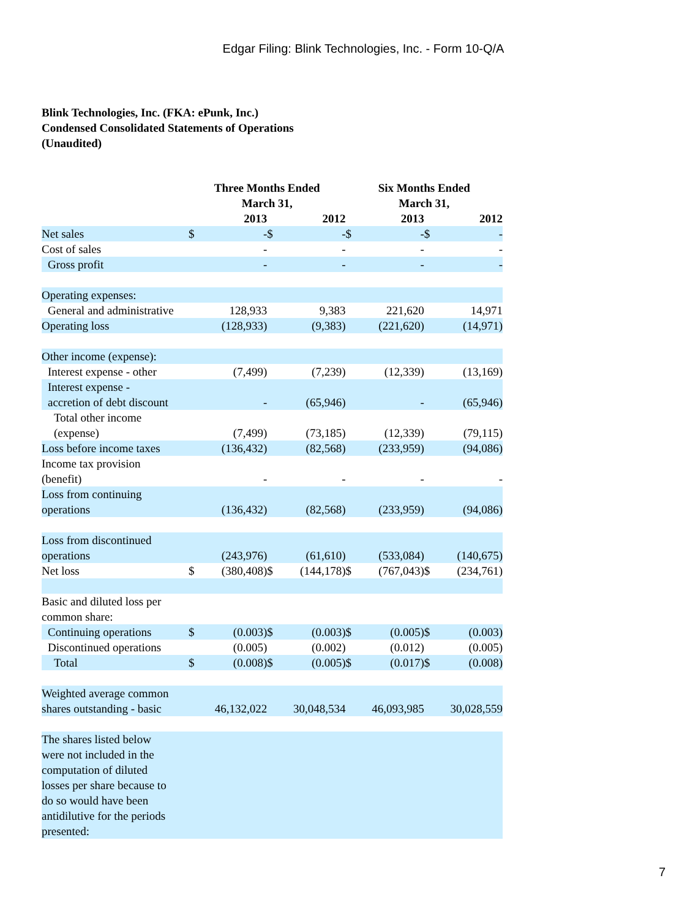Edgar Filing: Blink Technologies, Inc. - Form 10-Q/A
Blink Technologies, Inc. (FKA: ePunk, Inc.)
Condensed Consolidated Statements of Operations
(Unaudited)
| | Three Months Ended March 31, | | | | Six Months Ended March 31, | | | |
| --- | --- | --- | --- | --- | --- | --- | --- | --- |
| | 2013 | | 2012 | | 2013 | | 2012 | |
| Net sales | $ | - | $ | - | $ | - | $ | - |
| Cost of sales | | - | | - | | - | | - |
| Gross profit | | - | | - | | - | | - |
| Operating expenses: | | | | | | | | |
| General and administrative | | 128,933 | | 9,383 | | 221,620 | | 14,971 |
| Operating loss | | (128,933) | | (9,383) | | (221,620) | | (14,971) |
| Other income (expense): | | | | | | | | |
| Interest expense - other | | (7,499) | | (7,239) | | (12,339) | | (13,169) |
| Interest expense - accretion of debt discount | | - | | (65,946) | | - | | (65,946) |
| Total other income (expense) | | (7,499) | | (73,185) | | (12,339) | | (79,115) |
| Loss before income taxes | | (136,432) | | (82,568) | | (233,959) | | (94,086) |
| Income tax provision (benefit) | | - | | - | | - | | - |
| Loss from continuing operations | | (136,432) | | (82,568) | | (233,959) | | (94,086) |
| Loss from discontinued operations | | (243,976) | | (61,610) | | (533,084) | | (140,675) |
| Net loss | $ | (380,408) | $ | (144,178) | $ | (767,043) | $ | (234,761) |
| Basic and diluted loss per common share: | | | | | | | | |
| Continuing operations | $ | (0.003) | $ | (0.003) | $ | (0.005) | $ | (0.003) |
| Discontinued operations | | (0.005) | | (0.002) | | (0.012) | | (0.005) |
| Total | $ | (0.008) | $ | (0.005) | $ | (0.017) | $ | (0.008) |
| Weighted average common shares outstanding - basic | | 46,132,022 | | 30,048,534 | | 46,093,985 | | 30,028,559 |
| The shares listed below were not included in the computation of diluted losses per share because to do so would have been antidilutive for the periods presented: | | | | | | | | |
7